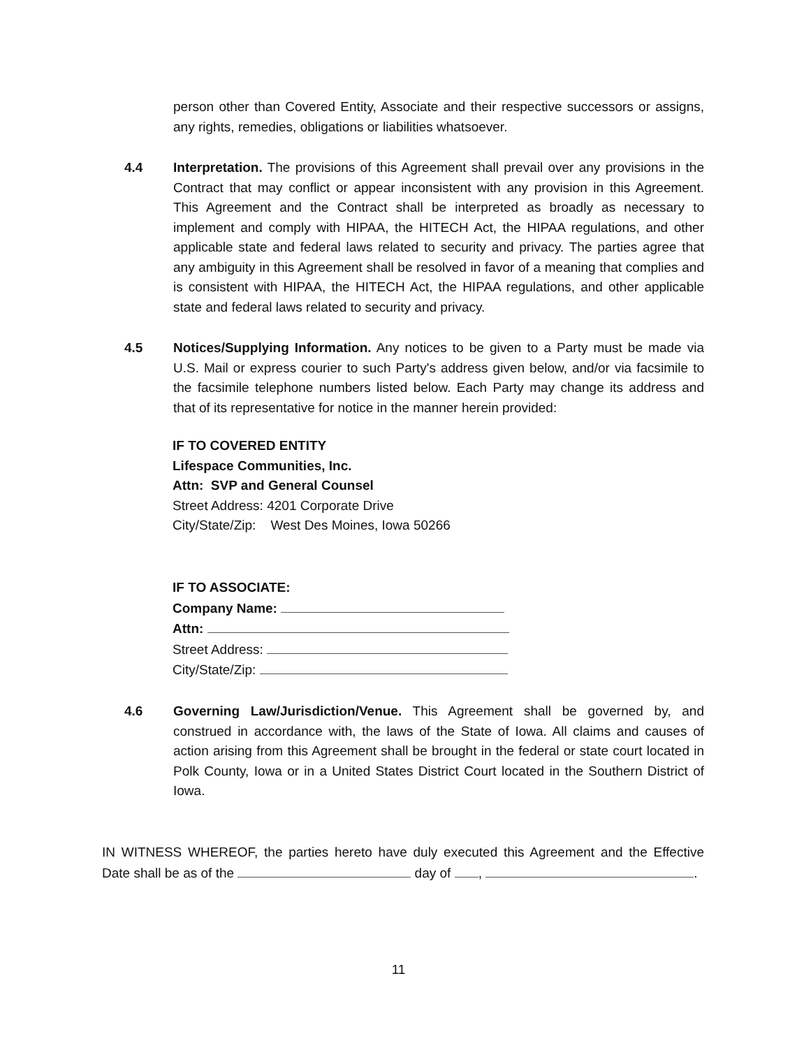person other than Covered Entity, Associate and their respective successors or assigns, any rights, remedies, obligations or liabilities whatsoever.
4.4 Interpretation. The provisions of this Agreement shall prevail over any provisions in the Contract that may conflict or appear inconsistent with any provision in this Agreement. This Agreement and the Contract shall be interpreted as broadly as necessary to implement and comply with HIPAA, the HITECH Act, the HIPAA regulations, and other applicable state and federal laws related to security and privacy. The parties agree that any ambiguity in this Agreement shall be resolved in favor of a meaning that complies and is consistent with HIPAA, the HITECH Act, the HIPAA regulations, and other applicable state and federal laws related to security and privacy.
4.5 Notices/Supplying Information. Any notices to be given to a Party must be made via U.S. Mail or express courier to such Party's address given below, and/or via facsimile to the facsimile telephone numbers listed below. Each Party may change its address and that of its representative for notice in the manner herein provided:
IF TO COVERED ENTITY
Lifespace Communities, Inc.
Attn: SVP and General Counsel
Street Address: 4201 Corporate Drive
City/State/Zip: West Des Moines, Iowa 50266
IF TO ASSOCIATE:
Company Name:
Attn:
Street Address:
City/State/Zip:
4.6 Governing Law/Jurisdiction/Venue. This Agreement shall be governed by, and construed in accordance with, the laws of the State of Iowa. All claims and causes of action arising from this Agreement shall be brought in the federal or state court located in Polk County, Iowa or in a United States District Court located in the Southern District of Iowa.
IN WITNESS WHEREOF, the parties hereto have duly executed this Agreement and the Effective Date shall be as of the day of , .
11